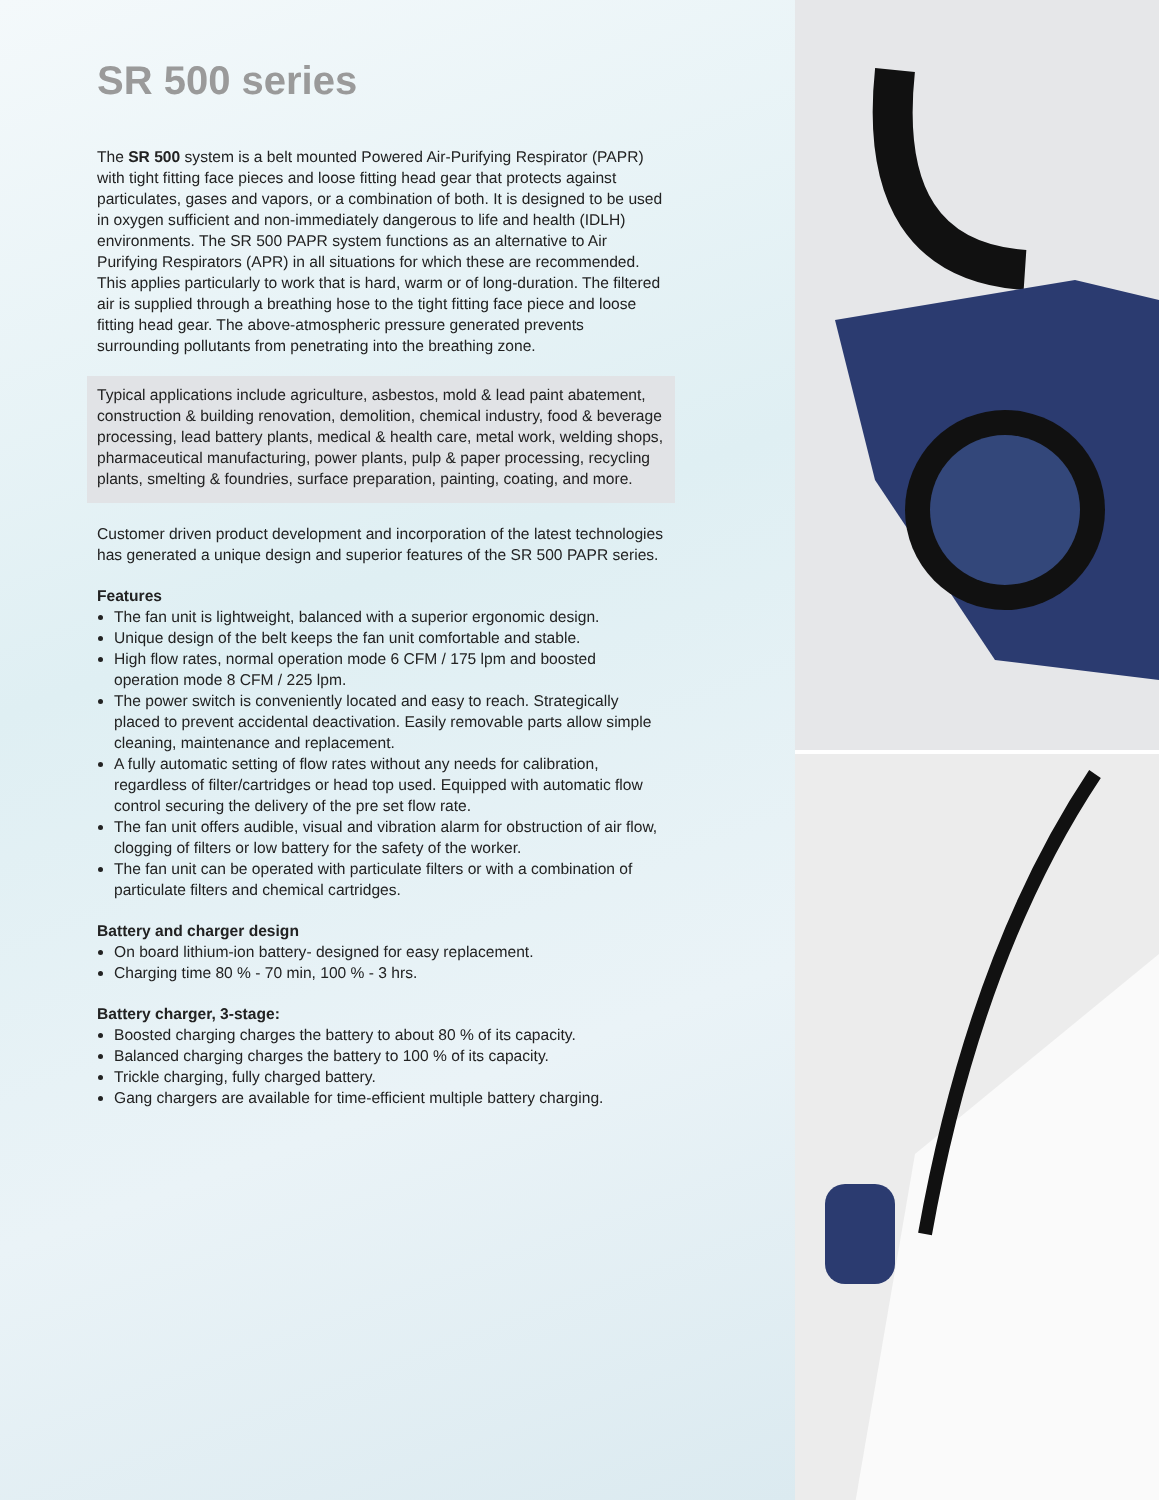SR 500 series
The SR 500 system is a belt mounted Powered Air-Purifying Respirator (PAPR) with tight fitting face pieces and loose fitting head gear that protects against particulates, gases and vapors, or a combination of both. It is designed to be used in oxygen sufficient and non-immediately dangerous to life and health (IDLH) environments. The SR 500 PAPR system functions as an alternative to Air Purifying Respirators (APR) in all situations for which these are recommended. This applies particularly to work that is hard, warm or of long-duration. The filtered air is supplied through a breathing hose to the tight fitting face piece and loose fitting head gear. The above-atmospheric pressure generated prevents surrounding pollutants from penetrating into the breathing zone.
Typical applications include agriculture, asbestos, mold & lead paint abatement, construction & building renovation, demolition, chemical industry, food & beverage processing, lead battery plants, medical & health care, metal work, welding shops, pharmaceutical manufacturing, power plants, pulp & paper processing, recycling plants, smelting & foundries, surface preparation, painting, coating, and more.
Customer driven product development and incorporation of the latest technologies has generated a unique design and superior features of the SR 500 PAPR series.
Features
The fan unit is lightweight, balanced with a superior ergonomic design.
Unique design of the belt keeps the fan unit comfortable and stable.
High flow rates, normal operation mode 6 CFM / 175 lpm and boosted operation mode 8 CFM / 225 lpm.
The power switch is conveniently located and easy to reach. Strategically placed to prevent accidental deactivation. Easily removable parts allow simple cleaning, maintenance and replacement.
A fully automatic setting of flow rates without any needs for calibration, regardless of filter/cartridges or head top used. Equipped with automatic flow control securing the delivery of the pre set flow rate.
The fan unit offers audible, visual and vibration alarm for obstruction of air flow, clogging of filters or low battery for the safety of the worker.
The fan unit can be operated with particulate filters or with a combination of particulate filters and chemical cartridges.
Battery and charger design
On board lithium-ion battery- designed for easy replacement.
Charging time 80 % - 70 min, 100 % - 3 hrs.
Battery charger, 3-stage:
Boosted charging charges the battery to about 80 % of its capacity.
Balanced charging charges the battery to 100 % of its capacity.
Trickle charging, fully charged battery.
Gang chargers are available for time-efficient multiple battery charging.